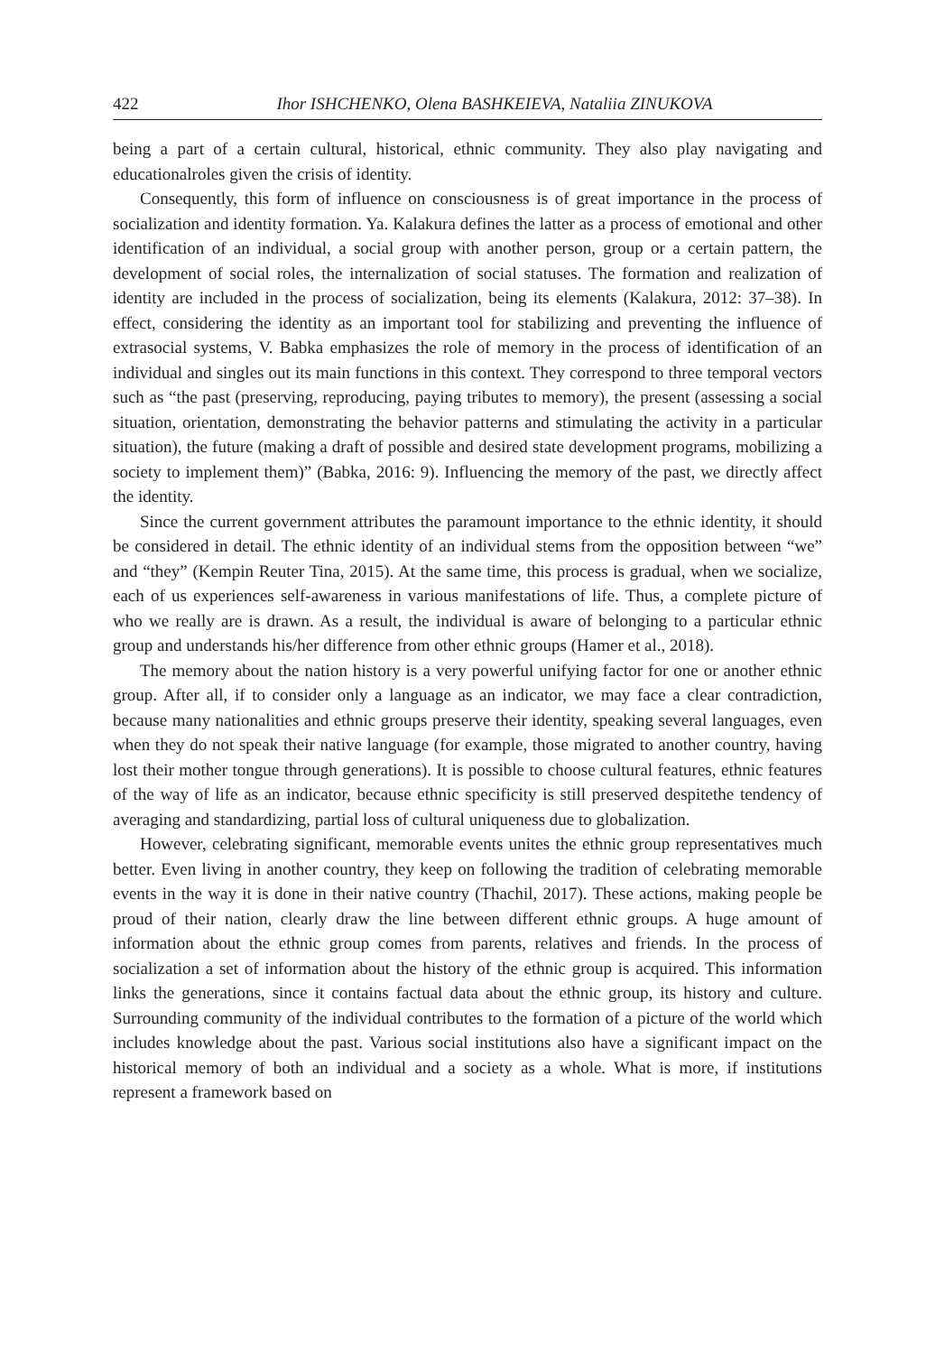422 Ihor ISHCHENKO, Olena BASHKEIEVA, Nataliia ZINUKOVA
being a part of a certain cultural, historical, ethnic community. They also play navigating and educationalroles given the crisis of identity.
Consequently, this form of influence on consciousness is of great importance in the process of socialization and identity formation. Ya. Kalakura defines the latter as a process of emotional and other identification of an individual, a social group with another person, group or a certain pattern, the development of social roles, the internalization of social statuses. The formation and realization of identity are included in the process of socialization, being its elements (Kalakura, 2012: 37–38). In effect, considering the identity as an important tool for stabilizing and preventing the influence of extrasocial systems, V. Babka emphasizes the role of memory in the process of identification of an individual and singles out its main functions in this context. They correspond to three temporal vectors such as “the past (preserving, reproducing, paying tributes to memory), the present (assessing a social situation, orientation, demonstrating the behavior patterns and stimulating the activity in a particular situation), the future (making a draft of possible and desired state development programs, mobilizing a society to implement them)” (Babka, 2016: 9). Influencing the memory of the past, we directly affect the identity.
Since the current government attributes the paramount importance to the ethnic identity, it should be considered in detail. The ethnic identity of an individual stems from the opposition between “we” and “they” (Kempin Reuter Tina, 2015). At the same time, this process is gradual, when we socialize, each of us experiences self-awareness in various manifestations of life. Thus, a complete picture of who we really are is drawn. As a result, the individual is aware of belonging to a particular ethnic group and understands his/her difference from other ethnic groups (Hamer et al., 2018).
The memory about the nation history is a very powerful unifying factor for one or another ethnic group. After all, if to consider only a language as an indicator, we may face a clear contradiction, because many nationalities and ethnic groups preserve their identity, speaking several languages, even when they do not speak their native language (for example, those migrated to another country, having lost their mother tongue through generations). It is possible to choose cultural features, ethnic features of the way of life as an indicator, because ethnic specificity is still preserved despitethe tendency of averaging and standardizing, partial loss of cultural uniqueness due to globalization.
However, celebrating significant, memorable events unites the ethnic group representatives much better. Even living in another country, they keep on following the tradition of celebrating memorable events in the way it is done in their native country (Thachil, 2017). These actions, making people be proud of their nation, clearly draw the line between different ethnic groups. A huge amount of information about the ethnic group comes from parents, relatives and friends. In the process of socialization a set of information about the history of the ethnic group is acquired. This information links the generations, since it contains factual data about the ethnic group, its history and culture. Surrounding community of the individual contributes to the formation of a picture of the world which includes knowledge about the past. Various social institutions also have a significant impact on the historical memory of both an individual and a society as a whole. What is more, if institutions represent a framework based on